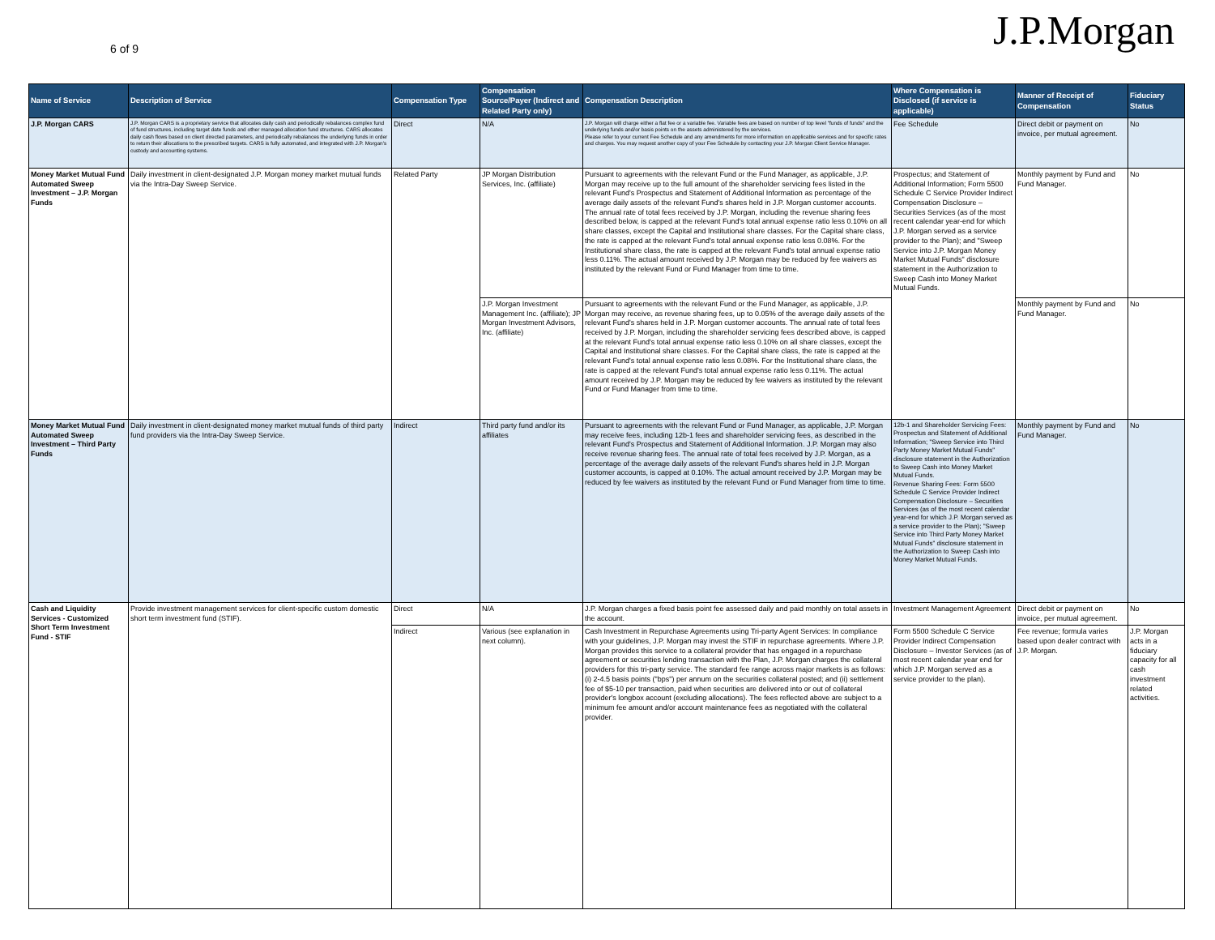6 of 9
J.P.Morgan
| Name of Service | Description of Service | Compensation Type | Compensation Source/Payer (Indirect and Related Party only) | Compensation Description | Where Compensation is Disclosed (if service is applicable) | Manner of Receipt of Compensation | Fiduciary Status |
| --- | --- | --- | --- | --- | --- | --- | --- |
| J.P. Morgan CARS | J.P. Morgan CARS is a proprietary service that allocates daily cash and periodically rebalances complex fund of fund structures, including target date funds and other managed allocation fund structures. CARS allocates daily cash flows based on client directed parameters, and periodically rebalances the underlying funds in order to return their allocations to the prescribed targets. CARS is fully automated, and integrated with J.P. Morgan's custody and accounting systems. | Direct | N/A | J.P. Morgan will charge either a flat fee or a variable fee. Variable fees are based on number of top level "funds of funds" and the underlying funds and/or basis points on the assets administered by the services. Please refer to your current Fee Schedule and any amendments for more information on applicable services and for specific rates and charges. You may request another copy of your Fee Schedule by contacting your J.P. Morgan Client Service Manager. | Fee Schedule | Direct debit or payment on invoice, per mutual agreement. | No |
| Money Market Mutual Fund Automated Sweep Investment – J.P. Morgan Funds | Daily investment in client-designated J.P. Morgan money market mutual funds via the Intra-Day Sweep Service. | Related Party | JP Morgan Distribution Services, Inc. (affiliate) | Pursuant to agreements with the relevant Fund or the Fund Manager, as applicable, J.P. Morgan may receive up to the full amount of the shareholder servicing fees listed in the relevant Fund's Prospectus and Statement of Additional Information as percentage of the average daily assets of the relevant Fund's shares held in J.P. Morgan customer accounts. The annual rate of total fees received by J.P. Morgan, including the revenue sharing fees described below, is capped at the relevant Fund's total annual expense ratio less 0.10% on all share classes, except the Capital and Institutional share classes. For the Capital share class, the rate is capped at the relevant Fund's total annual expense ratio less 0.08%. For the Institutional share class, the rate is capped at the relevant Fund's total annual expense ratio less 0.11%. The actual amount received by J.P. Morgan may be reduced by fee waivers as instituted by the relevant Fund or Fund Manager from time to time. | Prospectus; and Statement of Additional Information; Form 5500 Schedule C Service Provider Indirect Compensation Disclosure – Securities Services (as of the most recent calendar year-end for which J.P. Morgan served as a service provider to the Plan); and "Sweep Service into J.P. Morgan Money Market Mutual Funds" disclosure statement in the Authorization to Sweep Cash into Money Market Mutual Funds. | Monthly payment by Fund and Fund Manager. | No |
| | | | J.P. Morgan Investment Management Inc. (affiliate); JP Morgan Investment Advisors, Inc. (affiliate) | Pursuant to agreements with the relevant Fund or the Fund Manager, as applicable, J.P. Morgan may receive, as revenue sharing fees, up to 0.05% of the average daily assets of the relevant Fund's shares held in J.P. Morgan customer accounts. The annual rate of total fees received by J.P. Morgan, including the shareholder servicing fees described above, is capped at the relevant Fund's total annual expense ratio less 0.10% on all share classes, except the Capital and Institutional share classes. For the Capital share class, the rate is capped at the relevant Fund's total annual expense ratio less 0.08%. For the Institutional share class, the rate is capped at the relevant Fund's total annual expense ratio less 0.11%. The actual amount received by J.P. Morgan may be reduced by fee waivers as instituted by the relevant Fund or Fund Manager from time to time. | | Monthly payment by Fund and Fund Manager. | No |
| Money Market Mutual Fund Automated Sweep Investment – Third Party Funds | Daily investment in client-designated money market mutual funds of third party fund providers via the Intra-Day Sweep Service. | Indirect | Third party fund and/or its affiliates | Pursuant to agreements with the relevant Fund or Fund Manager, as applicable, J.P. Morgan may receive fees, including 12b-1 fees and shareholder servicing fees, as described in the relevant Fund's Prospectus and Statement of Additional Information. J.P. Morgan may also receive revenue sharing fees. The annual rate of total fees received by J.P. Morgan, as a percentage of the average daily assets of the relevant Fund's shares held in J.P. Morgan customer accounts, is capped at 0.10%. The actual amount received by J.P. Morgan may be reduced by fee waivers as instituted by the relevant Fund or Fund Manager from time to time. | 12b-1 and Shareholder Servicing Fees: Prospectus and Statement of Additional Information; "Sweep Service into Third Party Money Market Mutual Funds" disclosure statement in the Authorization to Sweep Cash into Money Market Mutual Funds. Revenue Sharing Fees: Form 5500 Schedule C Service Provider Indirect Compensation Disclosure – Securities Services (as of the most recent calendar year-end for which J.P. Morgan served as a service provider to the Plan); "Sweep Service into Third Party Money Market Mutual Funds" disclosure statement in the Authorization to Sweep Cash into Money Market Mutual Funds. | Monthly payment by Fund and Fund Manager. | No |
| Cash and Liquidity Services - Customized Short Term Investment Fund - STIF | Provide investment management services for client-specific custom domestic short term investment fund (STIF). | Direct | N/A | J.P. Morgan charges a fixed basis point fee assessed daily and paid monthly on total assets in the account. | Investment Management Agreement | Direct debit or payment on invoice, per mutual agreement. | No |
| | | Indirect | Various (see explanation in next column). | Cash Investment in Repurchase Agreements using Tri-party Agent Services: In compliance with your guidelines, J.P. Morgan may invest the STIF in repurchase agreements. Where J.P. Morgan provides this service to a collateral provider that has engaged in a repurchase agreement or securities lending transaction with the Plan, J.P. Morgan charges the collateral providers for this tri-party service. The standard fee range across major markets is as follows: (i) 2-4.5 basis points ("bps") per annum on the securities collateral posted; and (ii) settlement fee of $5-10 per transaction, paid when securities are delivered into or out of collateral provider's longbox account (excluding allocations). The fees reflected above are subject to a minimum fee amount and/or account maintenance fees as negotiated with the collateral provider. | Form 5500 Schedule C Service Provider Indirect Compensation Disclosure – Investor Services (as of most recent calendar year end for which J.P. Morgan served as a service provider to the plan). | Fee revenue; formula varies based upon dealer contract with J.P. Morgan. | J.P. Morgan acts in a fiduciary capacity for all cash investment related activities. |